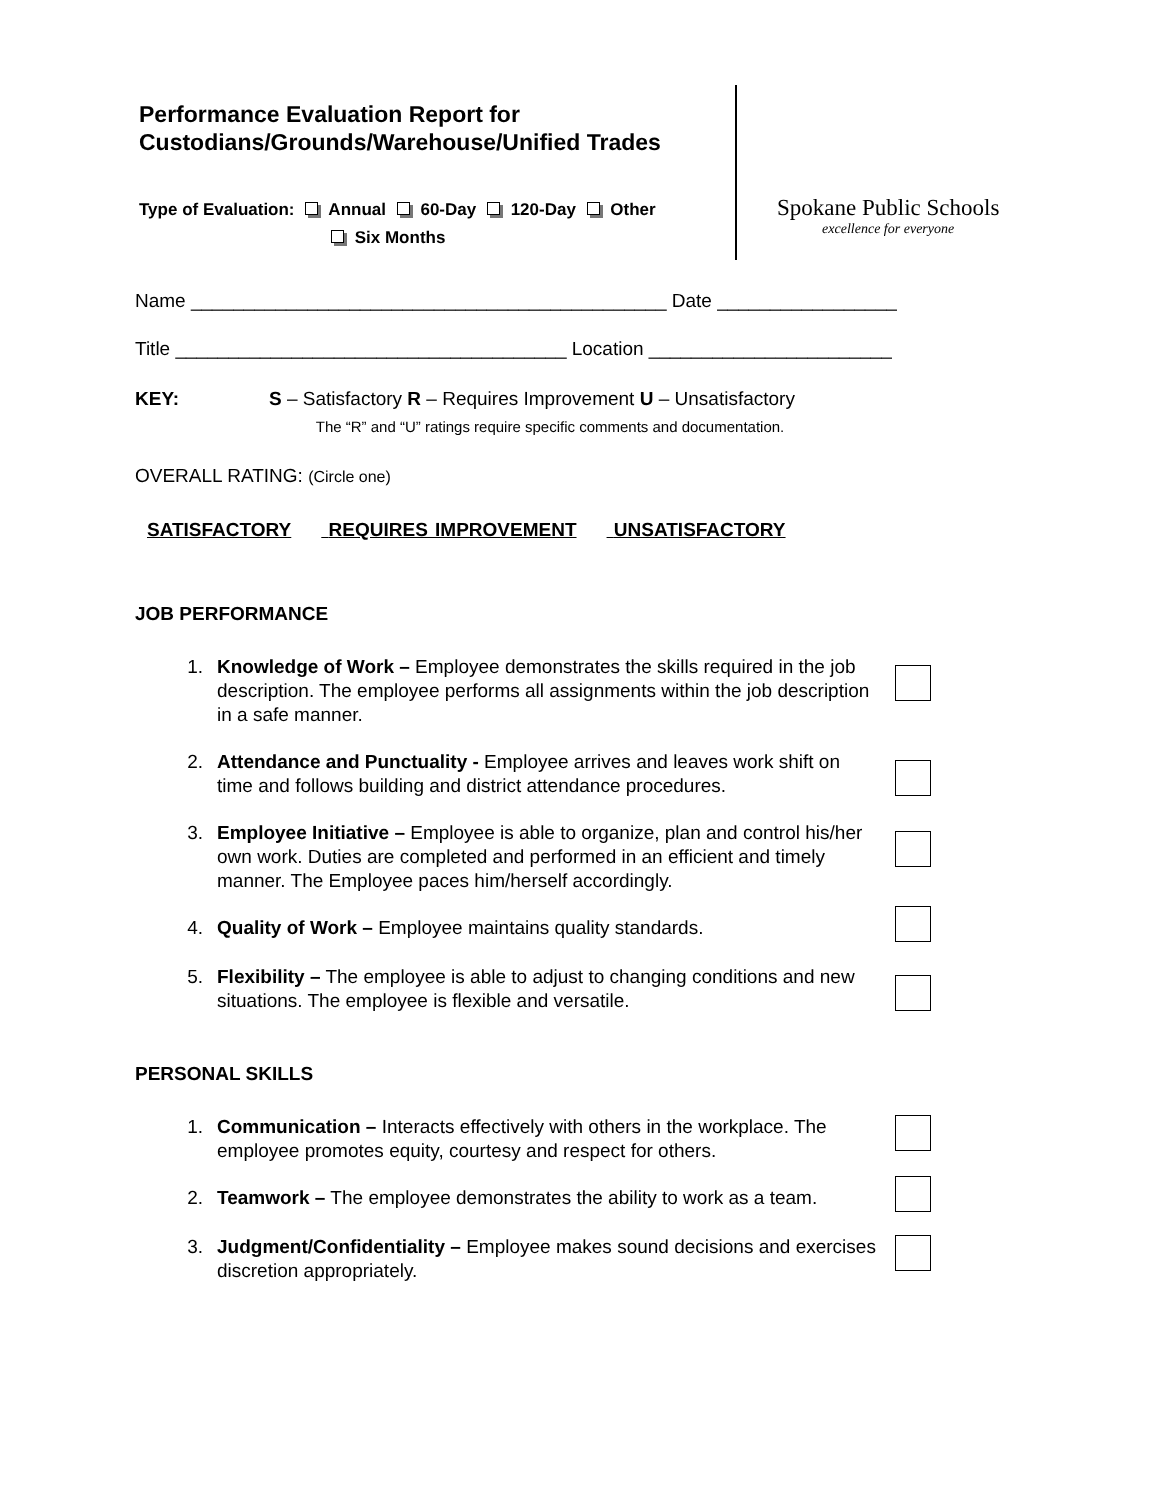Performance Evaluation Report for Custodians/Grounds/Warehouse/Unified Trades
Type of Evaluation: Annual 60-Day 120-Day Other
Six Months
Spokane Public Schools
excellence for everyone
Name _____________________________________________ Date _________________
Title _____________________________________ Location _______________________
KEY: S – Satisfactory R – Requires Improvement U – Unsatisfactory
The “R” and “U” ratings require specific comments and documentation.
OVERALL RATING: (Circle one)
SATISFACTORY REQUIRES IMPROVEMENT UNSATISFACTORY
JOB PERFORMANCE
1. Knowledge of Work – Employee demonstrates the skills required in the job description. The employee performs all assignments within the job description in a safe manner.
2. Attendance and Punctuality - Employee arrives and leaves work shift on time and follows building and district attendance procedures.
3. Employee Initiative – Employee is able to organize, plan and control his/her own work. Duties are completed and performed in an efficient and timely manner. The Employee paces him/herself accordingly.
4. Quality of Work – Employee maintains quality standards.
5. Flexibility – The employee is able to adjust to changing conditions and new situations. The employee is flexible and versatile.
PERSONAL SKILLS
1. Communication – Interacts effectively with others in the workplace. The employee promotes equity, courtesy and respect for others.
2. Teamwork – The employee demonstrates the ability to work as a team.
3. Judgment/Confidentiality – Employee makes sound decisions and exercises discretion appropriately.